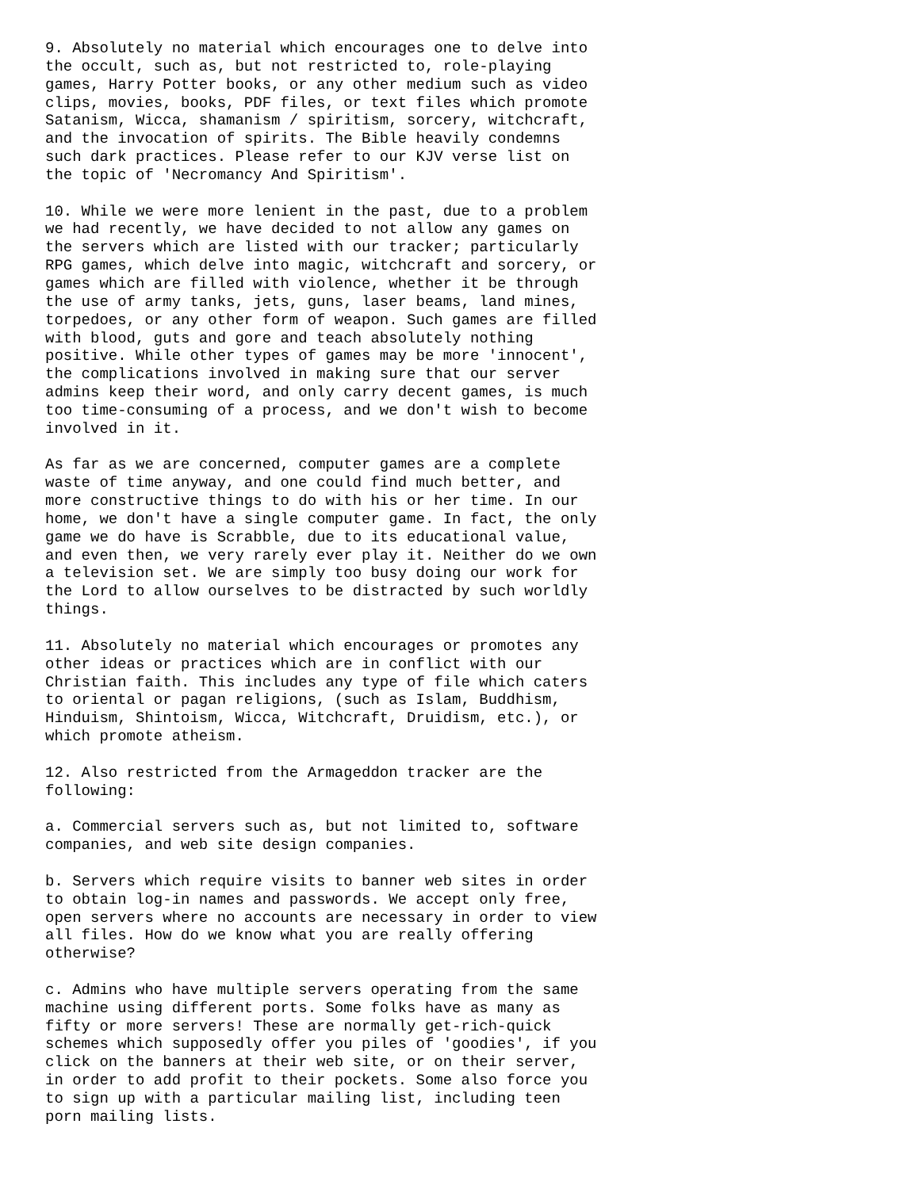9. Absolutely no material which encourages one to delve into
the occult, such as, but not restricted to, role-playing
games, Harry Potter books, or any other medium such as video
clips, movies, books, PDF files, or text files which promote
Satanism, Wicca, shamanism / spiritism, sorcery, witchcraft,
and the invocation of spirits. The Bible heavily condemns
such dark practices. Please refer to our KJV verse list on
the topic of 'Necromancy And Spiritism'.

10. While we were more lenient in the past, due to a problem
we had recently, we have decided to not allow any games on
the servers which are listed with our tracker; particularly
RPG games, which delve into magic, witchcraft and sorcery, or
games which are filled with violence, whether it be through
the use of army tanks, jets, guns, laser beams, land mines,
torpedoes, or any other form of weapon. Such games are filled
with blood, guts and gore and teach absolutely nothing
positive. While other types of games may be more 'innocent',
the complications involved in making sure that our server
admins keep their word, and only carry decent games, is much
too time-consuming of a process, and we don't wish to become
involved in it.

As far as we are concerned, computer games are a complete
waste of time anyway, and one could find much better, and
more constructive things to do with his or her time. In our
home, we don't have a single computer game. In fact, the only
game we do have is Scrabble, due to its educational value,
and even then, we very rarely ever play it. Neither do we own
a television set. We are simply too busy doing our work for
the Lord to allow ourselves to be distracted by such worldly
things.

11. Absolutely no material which encourages or promotes any
other ideas or practices which are in conflict with our
Christian faith. This includes any type of file which caters
to oriental or pagan religions, (such as Islam, Buddhism,
Hinduism, Shintoism, Wicca, Witchcraft, Druidism, etc.), or
which promote atheism.

12. Also restricted from the Armageddon tracker are the
following:

a. Commercial servers such as, but not limited to, software
companies, and web site design companies.

b. Servers which require visits to banner web sites in order
to obtain log-in names and passwords. We accept only free,
open servers where no accounts are necessary in order to view
all files. How do we know what you are really offering
otherwise?

c. Admins who have multiple servers operating from the same
machine using different ports. Some folks have as many as
fifty or more servers! These are normally get-rich-quick
schemes which supposedly offer you piles of 'goodies', if you
click on the banners at their web site, or on their server,
in order to add profit to their pockets. Some also force you
to sign up with a particular mailing list, including teen
porn mailing lists.